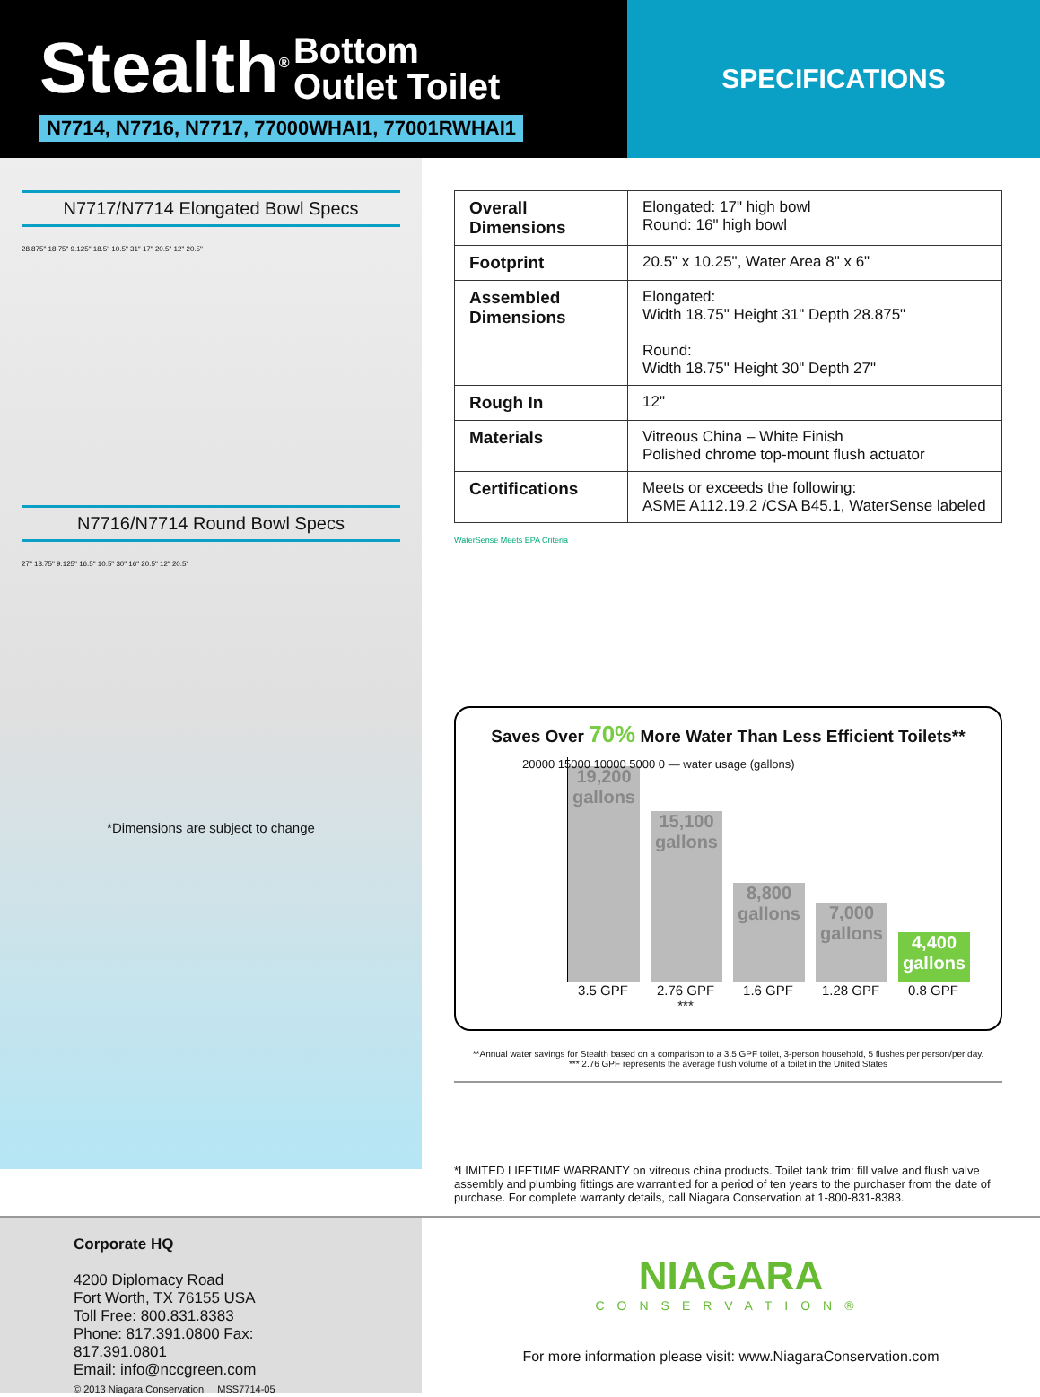Stealth<sup>®</sup> Bottom
Outlet Toilet
N7714, N7716, N7717, 77000WHAI1, 77001RWHAI1
SPECIFICATIONS
N7717/N7714 Elongated Bowl Specs
28.875" 18.75" 9.125" 18.5" 10.5" 31" 17" 20.5" 12" 20.5"
N7716/N7714 Round Bowl Specs
27" 18.75" 9.125" 16.5" 10.5" 30" 16" 20.5" 12" 20.5"
*Dimensions are subject to change
| Overall Dimensions | Elongated: 17" high bowl Round: 16" high bowl |
| Footprint | 20.5" x 10.25", Water Area 8" x 6" |
| Assembled Dimensions | Elongated: Width 18.75" Height 31" Depth 28.875" Round: Width 18.75" Height 30" Depth 27" |
| Rough In | 12" |
| Materials | Vitreous China – White Finish Polished chrome top-mount flush actuator |
| Certifications | Meets or exceeds the following: ASME A112.19.2 /CSA B45.1, WaterSense labeled |
WaterSense Meets EPA Criteria
Saves Over 70% More Water Than Less Efficient Toilets**
20000 15000 10000 5000 0 — water usage (gallons)
19,200
gallons
15,100
gallons
8,800
gallons
7,000
gallons
4,400
gallons
3.5 GPF 2.76 GPF *** 1.6 GPF 1.28 GPF 0.8 GPF
**Annual water savings for Stealth based on a comparison to a 3.5 GPF toilet, 3-person household, 5 flushes per person/per day.
*** 2.76 GPF represents the average flush volume of a toilet in the United States
*LIMITED LIFETIME WARRANTY on vitreous china products. Toilet tank trim: fill valve and flush valve assembly and plumbing fittings are warrantied for a period of ten years to the purchaser from the date of purchase. For complete warranty details, call Niagara Conservation at 1-800-831-8383.
Corporate HQ
4200 Diplomacy Road
Fort Worth, TX 76155 USA
Toll Free: 800.831.8383
Phone: 817.391.0800 Fax: 817.391.0801
Email: info@nccgreen.com
© 2013 Niagara Conservation MSS7714-05
NIAGARA
CONSERVATION®
For more information please visit: www.NiagaraConservation.com